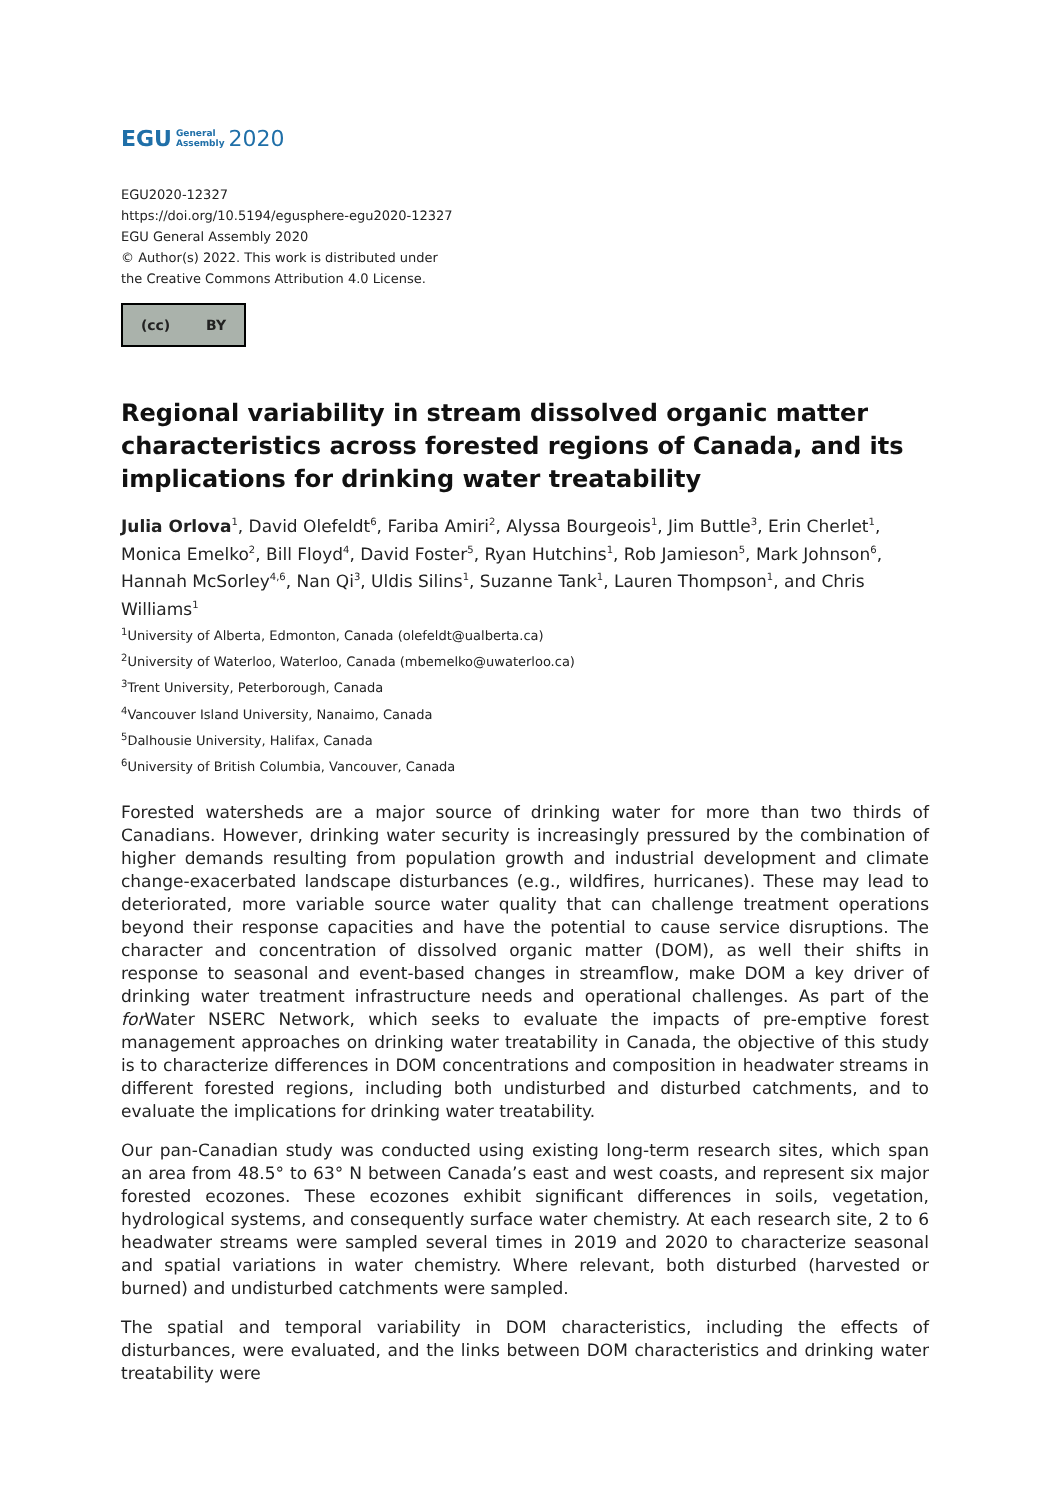EGU General
Assembly 2020
EGU2020-12327
https://doi.org/10.5194/egusphere-egu2020-12327
EGU General Assembly 2020
© Author(s) 2022. This work is distributed under
the Creative Commons Attribution 4.0 License.
(cc) BY
Regional variability in stream dissolved organic matter characteristics across forested regions of Canada, and its implications for drinking water treatability
Julia Orlova<sup>1</sup>, David Olefeldt<sup>6</sup>, Fariba Amiri<sup>2</sup>, Alyssa Bourgeois<sup>1</sup>, Jim Buttle<sup>3</sup>, Erin Cherlet<sup>1</sup>, Monica Emelko<sup>2</sup>, Bill Floyd<sup>4</sup>, David Foster<sup>5</sup>, Ryan Hutchins<sup>1</sup>, Rob Jamieson<sup>5</sup>, Mark Johnson<sup>6</sup>, Hannah McSorley<sup>4,6</sup>, Nan Qi<sup>3</sup>, Uldis Silins<sup>1</sup>, Suzanne Tank<sup>1</sup>, Lauren Thompson<sup>1</sup>, and Chris Williams<sup>1</sup>
<sup>1</sup> University of Alberta, Edmonton, Canada (olefeldt@ualberta.ca)
<sup>2</sup> University of Waterloo, Waterloo, Canada (mbemelko@uwaterloo.ca)
<sup>3</sup> Trent University, Peterborough, Canada
<sup>4</sup> Vancouver Island University, Nanaimo, Canada
<sup>5</sup> Dalhousie University, Halifax, Canada
<sup>6</sup> University of British Columbia, Vancouver, Canada
Forested watersheds are a major source of drinking water for more than two thirds of Canadians. However, drinking water security is increasingly pressured by the combination of higher demands resulting from population growth and industrial development and climate change-exacerbated landscape disturbances (e.g., wildfires, hurricanes). These may lead to deteriorated, more variable source water quality that can challenge treatment operations beyond their response capacities and have the potential to cause service disruptions. The character and concentration of dissolved organic matter (DOM), as well their shifts in response to seasonal and event-based changes in streamflow, make DOM a key driver of drinking water treatment infrastructure needs and operational challenges. As part of the for Water NSERC Network, which seeks to evaluate the impacts of pre-emptive forest management approaches on drinking water treatability in Canada, the objective of this study is to characterize differences in DOM concentrations and composition in headwater streams in different forested regions, including both undisturbed and disturbed catchments, and to evaluate the implications for drinking water treatability.
Our pan-Canadian study was conducted using existing long-term research sites, which span an area from 48.5° to 63° N between Canada’s east and west coasts, and represent six major forested ecozones. These ecozones exhibit significant differences in soils, vegetation, hydrological systems, and consequently surface water chemistry. At each research site, 2 to 6 headwater streams were sampled several times in 2019 and 2020 to characterize seasonal and spatial variations in water chemistry. Where relevant, both disturbed (harvested or burned) and undisturbed catchments were sampled.
The spatial and temporal variability in DOM characteristics, including the effects of disturbances, were evaluated, and the links between DOM characteristics and drinking water treatability were